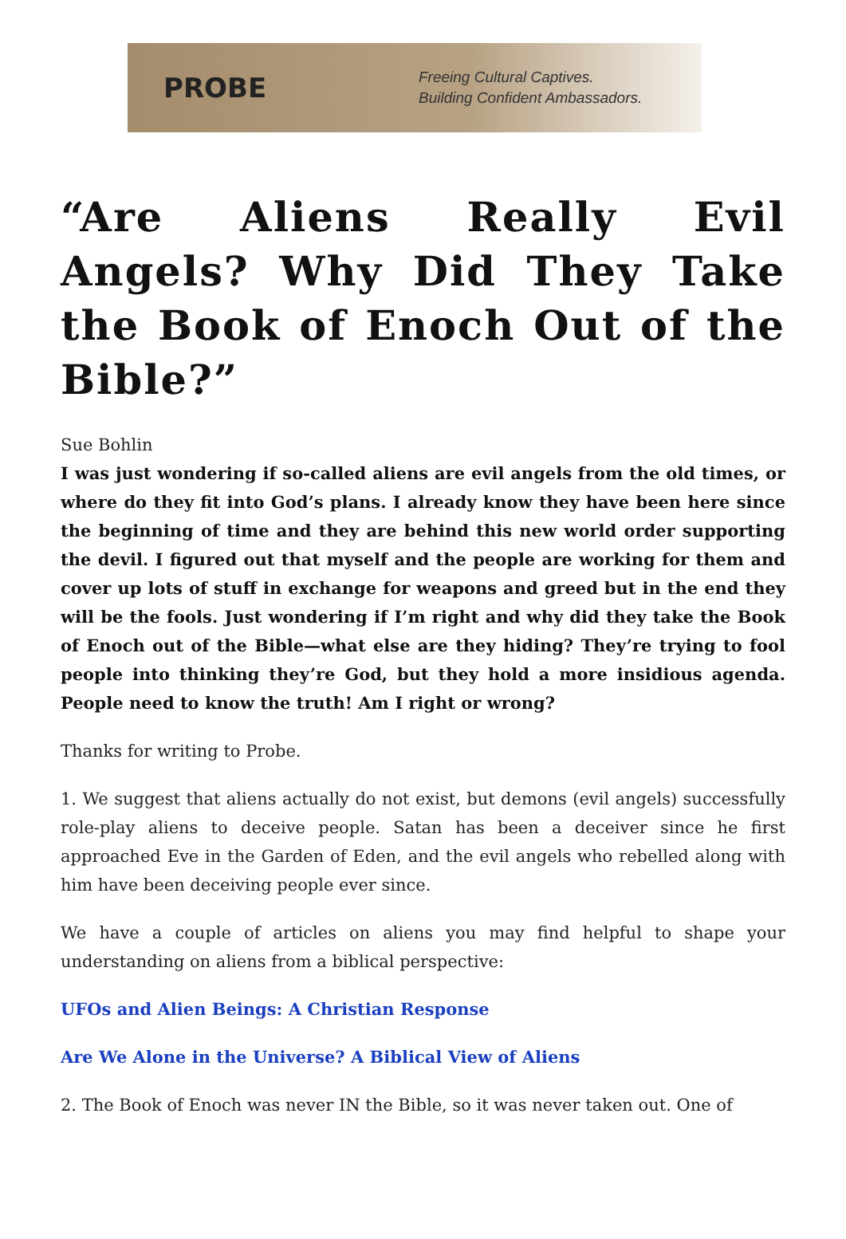PROBE
Freeing Cultural Captives.
Building Confident Ambassadors.
“Are Aliens Really Evil Angels? Why Did They Take the Book of Enoch Out of the Bible?”
Sue Bohlin
I was just wondering if so-called aliens are evil angels from the old times, or where do they fit into God’s plans. I already know they have been here since the beginning of time and they are behind this new world order supporting the devil. I figured out that myself and the people are working for them and cover up lots of stuff in exchange for weapons and greed but in the end they will be the fools. Just wondering if I’m right and why did they take the Book of Enoch out of the Bible—what else are they hiding? They’re trying to fool people into thinking they’re God, but they hold a more insidious agenda. People need to know the truth! Am I right or wrong?
Thanks for writing to Probe.
1. We suggest that aliens actually do not exist, but demons (evil angels) successfully role-play aliens to deceive people. Satan has been a deceiver since he first approached Eve in the Garden of Eden, and the evil angels who rebelled along with him have been deceiving people ever since.
We have a couple of articles on aliens you may find helpful to shape your understanding on aliens from a biblical perspective:
UFOs and Alien Beings: A Christian Response
Are We Alone in the Universe? A Biblical View of Aliens
2. The Book of Enoch was never IN the Bible, so it was never taken out. One of